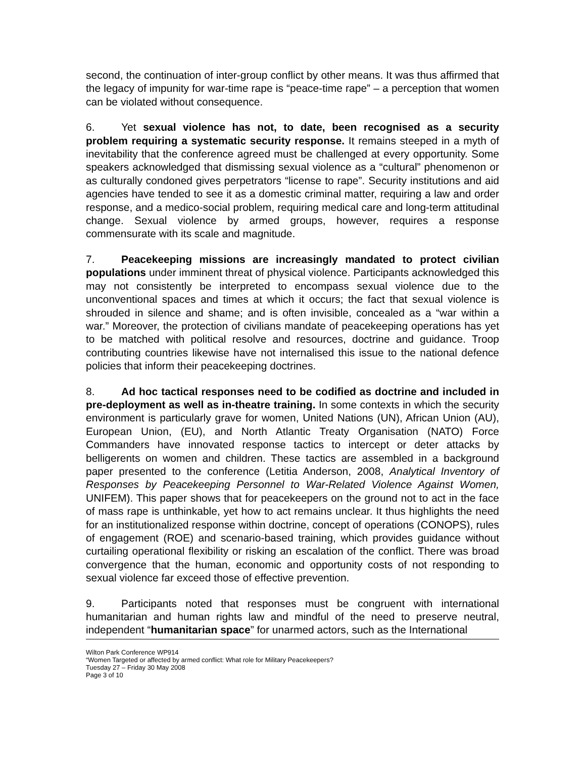second, the continuation of inter-group conflict by other means. It was thus affirmed that the legacy of impunity for war-time rape is “peace-time rape” – a perception that women can be violated without consequence.
6. Yet sexual violence has not, to date, been recognised as a security problem requiring a systematic security response. It remains steeped in a myth of inevitability that the conference agreed must be challenged at every opportunity. Some speakers acknowledged that dismissing sexual violence as a “cultural” phenomenon or as culturally condoned gives perpetrators “license to rape”. Security institutions and aid agencies have tended to see it as a domestic criminal matter, requiring a law and order response, and a medico-social problem, requiring medical care and long-term attitudinal change. Sexual violence by armed groups, however, requires a response commensurate with its scale and magnitude.
7. Peacekeeping missions are increasingly mandated to protect civilian populations under imminent threat of physical violence. Participants acknowledged this may not consistently be interpreted to encompass sexual violence due to the unconventional spaces and times at which it occurs; the fact that sexual violence is shrouded in silence and shame; and is often invisible, concealed as a “war within a war.” Moreover, the protection of civilians mandate of peacekeeping operations has yet to be matched with political resolve and resources, doctrine and guidance. Troop contributing countries likewise have not internalised this issue to the national defence policies that inform their peacekeeping doctrines.
8. Ad hoc tactical responses need to be codified as doctrine and included in pre-deployment as well as in-theatre training. In some contexts in which the security environment is particularly grave for women, United Nations (UN), African Union (AU), European Union, (EU), and North Atlantic Treaty Organisation (NATO) Force Commanders have innovated response tactics to intercept or deter attacks by belligerents on women and children. These tactics are assembled in a background paper presented to the conference (Letitia Anderson, 2008, Analytical Inventory of Responses by Peacekeeping Personnel to War-Related Violence Against Women, UNIFEM). This paper shows that for peacekeepers on the ground not to act in the face of mass rape is unthinkable, yet how to act remains unclear. It thus highlights the need for an institutionalized response within doctrine, concept of operations (CONOPS), rules of engagement (ROE) and scenario-based training, which provides guidance without curtailing operational flexibility or risking an escalation of the conflict. There was broad convergence that the human, economic and opportunity costs of not responding to sexual violence far exceed those of effective prevention.
9. Participants noted that responses must be congruent with international humanitarian and human rights law and mindful of the need to preserve neutral, independent “humanitarian space” for unarmed actors, such as the International
Wilton Park Conference WP914
“Women Targeted or affected by armed conflict: What role for Military Peacekeepers?
Tuesday 27 – Friday 30 May 2008
Page 3 of 10